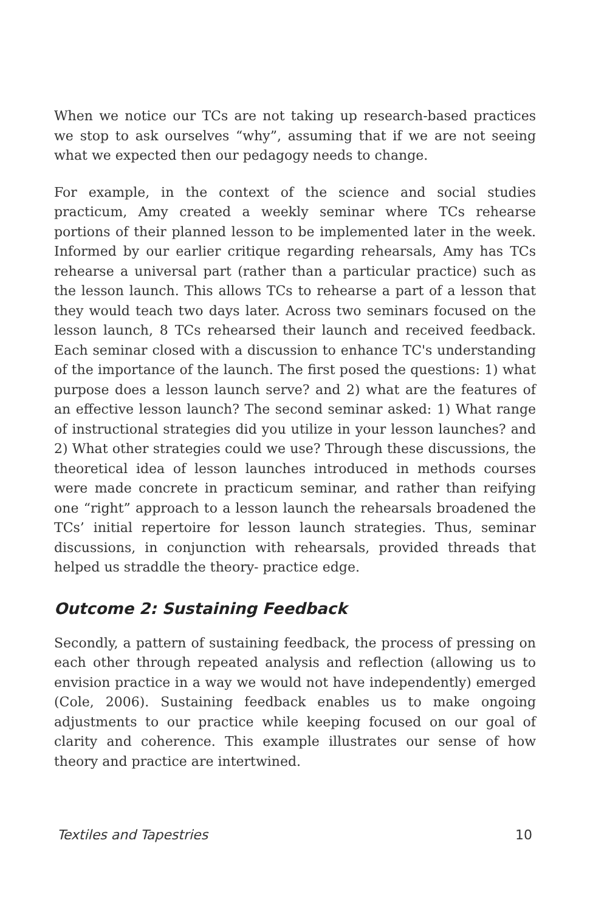When we notice our TCs are not taking up research-based practices we stop to ask ourselves “why”, assuming that if we are not seeing what we expected then our pedagogy needs to change.
For example, in the context of the science and social studies practicum, Amy created a weekly seminar where TCs rehearse portions of their planned lesson to be implemented later in the week. Informed by our earlier critique regarding rehearsals, Amy has TCs rehearse a universal part (rather than a particular practice) such as the lesson launch. This allows TCs to rehearse a part of a lesson that they would teach two days later. Across two seminars focused on the lesson launch, 8 TCs rehearsed their launch and received feedback. Each seminar closed with a discussion to enhance TC's understanding of the importance of the launch. The first posed the questions: 1) what purpose does a lesson launch serve? and 2) what are the features of an effective lesson launch? The second seminar asked: 1) What range of instructional strategies did you utilize in your lesson launches? and 2) What other strategies could we use? Through these discussions, the theoretical idea of lesson launches introduced in methods courses were made concrete in practicum seminar, and rather than reifying one “right” approach to a lesson launch the rehearsals broadened the TCs’ initial repertoire for lesson launch strategies. Thus, seminar discussions, in conjunction with rehearsals, provided threads that helped us straddle the theory- practice edge.
Outcome 2: Sustaining Feedback
Secondly, a pattern of sustaining feedback, the process of pressing on each other through repeated analysis and reflection (allowing us to envision practice in a way we would not have independently) emerged (Cole, 2006). Sustaining feedback enables us to make ongoing adjustments to our practice while keeping focused on our goal of clarity and coherence. This example illustrates our sense of how theory and practice are intertwined.
Textiles and Tapestries 10